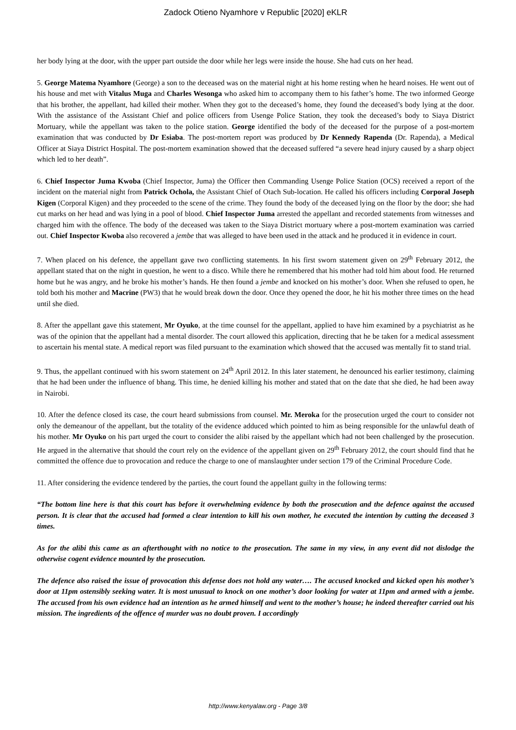Zadock Otieno Nyamhore v Republic [2020] eKLR
her body lying at the door, with the upper part outside the door while her legs were inside the house. She had cuts on her head.
5. George Matema Nyamhore (George) a son to the deceased was on the material night at his home resting when he heard noises. He went out of his house and met with Vitalus Muga and Charles Wesonga who asked him to accompany them to his father’s home. The two informed George that his brother, the appellant, had killed their mother. When they got to the deceased’s home, they found the deceased’s body lying at the door. With the assistance of the Assistant Chief and police officers from Usenge Police Station, they took the deceased’s body to Siaya District Mortuary, while the appellant was taken to the police station. George identified the body of the deceased for the purpose of a post-mortem examination that was conducted by Dr Esiaba. The post-mortem report was produced by Dr Kennedy Rapenda (Dr. Rapenda), a Medical Officer at Siaya District Hospital. The post-mortem examination showed that the deceased suffered “a severe head injury caused by a sharp object which led to her death”.
6. Chief Inspector Juma Kwoba (Chief Inspector, Juma) the Officer then Commanding Usenge Police Station (OCS) received a report of the incident on the material night from Patrick Ochola, the Assistant Chief of Otach Sub-location. He called his officers including Corporal Joseph Kigen (Corporal Kigen) and they proceeded to the scene of the crime. They found the body of the deceased lying on the floor by the door; she had cut marks on her head and was lying in a pool of blood. Chief Inspector Juma arrested the appellant and recorded statements from witnesses and charged him with the offence. The body of the deceased was taken to the Siaya District mortuary where a post-mortem examination was carried out. Chief Inspector Kwoba also recovered a jembe that was alleged to have been used in the attack and he produced it in evidence in court.
7. When placed on his defence, the appellant gave two conflicting statements. In his first sworn statement given on 29<sup>th</sup> February 2012, the appellant stated that on the night in question, he went to a disco. While there he remembered that his mother had told him about food. He returned home but he was angry, and he broke his mother’s hands. He then found a jembe and knocked on his mother’s door. When she refused to open, he told both his mother and Macrine (PW3) that he would break down the door. Once they opened the door, he hit his mother three times on the head until she died.
8. After the appellant gave this statement, Mr Oyuko, at the time counsel for the appellant, applied to have him examined by a psychiatrist as he was of the opinion that the appellant had a mental disorder. The court allowed this application, directing that he be taken for a medical assessment to ascertain his mental state. A medical report was filed pursuant to the examination which showed that the accused was mentally fit to stand trial.
9. Thus, the appellant continued with his sworn statement on 24<sup>th</sup> April 2012. In this later statement, he denounced his earlier testimony, claiming that he had been under the influence of bhang. This time, he denied killing his mother and stated that on the date that she died, he had been away in Nairobi.
10. After the defence closed its case, the court heard submissions from counsel. Mr. Meroka for the prosecution urged the court to consider not only the demeanour of the appellant, but the totality of the evidence adduced which pointed to him as being responsible for the unlawful death of his mother. Mr Oyuko on his part urged the court to consider the alibi raised by the appellant which had not been challenged by the prosecution. He argued in the alternative that should the court rely on the evidence of the appellant given on 29<sup>th</sup> February 2012, the court should find that he committed the offence due to provocation and reduce the charge to one of manslaughter under section 179 of the Criminal Procedure Code.
11. After considering the evidence tendered by the parties, the court found the appellant guilty in the following terms:
“The bottom line here is that this court has before it overwhelming evidence by both the prosecution and the defence against the accused person. It is clear that the accused had formed a clear intention to kill his own mother, he executed the intention by cutting the deceased 3 times.
As for the alibi this came as an afterthought with no notice to the prosecution. The same in my view, in any event did not dislodge the otherwise cogent evidence mounted by the prosecution.
The defence also raised the issue of provocation this defense does not hold any water…. The accused knocked and kicked open his mother’s door at 11pm ostensibly seeking water. It is most unusual to knock on one mother’s door looking for water at 11pm and armed with a jembe. The accused from his own evidence had an intention as he armed himself and went to the mother’s house; he indeed thereafter carried out his mission. The ingredients of the offence of murder was no doubt proven. I accordingly
http://www.kenyalaw.org - Page 3/8